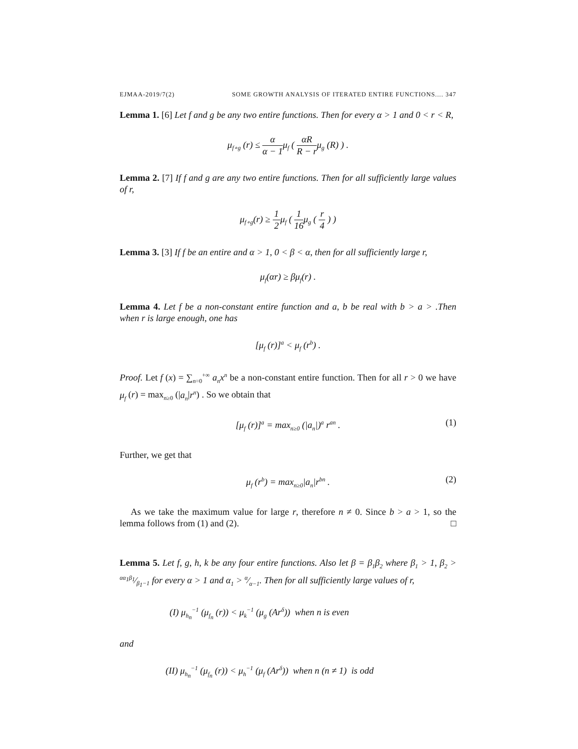EJMAA-2019/7(2) SOME GROWTH ANALYSIS OF ITERATED ENTIRE FUNCTIONS.... 347
Lemma 1. [6] Let f and g be any two entire functions. Then for every α > 1 and 0 < r < R,
μ<sub>f∘g</sub> (r) ≤ α α − 1μ<sub>f</sub> ( αR R − rμ<sub>g</sub> (R) ) .
Lemma 2. [7] If f and g are any two entire functions. Then for all sufficiently large values of r,
μ<sub>f∘g</sub>(r) ≥ 1 2μ<sub>f</sub> ( 1 16μ<sub>g</sub> ( r 4 ) )
Lemma 3. [3] If f be an entire and α > 1, 0 < β < α, then for all sufficiently large r,
μ<sub>f</sub>(αr) ≥ βμ<sub>f</sub>(r) .
Lemma 4. Let f be a non-constant entire function and a, b be real with b > a > .Then when r is large enough, one has
[μ<sub>f</sub> (r)]<sup>a</sup> < μ<sub>f</sub> (r<sup>b</sup>) .
Proof. Let f (x) = ∑<sub>n=0</sub><sup>+∞</sup> a<sub>n</sub>x<sup>n</sup> be a non-constant entire function. Then for all r > 0 we have μ<sub>f</sub> (r) = max<sub>n≥0</sub> (|a<sub>n</sub>|r<sup>n</sup>) . So we obtain that
[μ<sub>f</sub> (r)]<sup>a</sup> = max<sub>n≥0</sub> (|a<sub>n</sub>|)<sup>a</sup> r<sup>an</sup> . (1)
Further, we get that
μ<sub>f</sub> (r<sup>b</sup>) = max<sub>n≥0</sub>|a<sub>n</sub>|r<sup>bn</sup> . (2)
As we take the maximum value for large r, therefore n ≠ 0. Since b > a > 1, so the lemma follows from (1) and (2). □
Lemma 5. Let f, g, h, k be any four entire functions. Also let β = β<sub>1</sub>β<sub>2</sub> where β<sub>1</sub> > 1, β<sub>2</sub> > αα<sub>1</sub>β<sub>1</sub>⁄β<sub>1</sub>−1 for every α > 1 and α<sub>1</sub> > α⁄α−1. Then for all sufficiently large values of r,
(I) μ<sub>h<sub>n</sub></sub><sup>−1</sup> (μ<sub>f<sub>n</sub></sub> (r)) < μ<sub>k</sub><sup>−1</sup> (μ<sub>g</sub> (Ar<sup>δ</sup>)) when n is even
and
(II) μ<sub>h<sub>n</sub></sub><sup>−1</sup> (μ<sub>f<sub>n</sub></sub> (r)) < μ<sub>h</sub><sup>−1</sup> (μ<sub>f</sub> (Ar<sup>δ</sup>)) when n (n ≠ 1) is odd